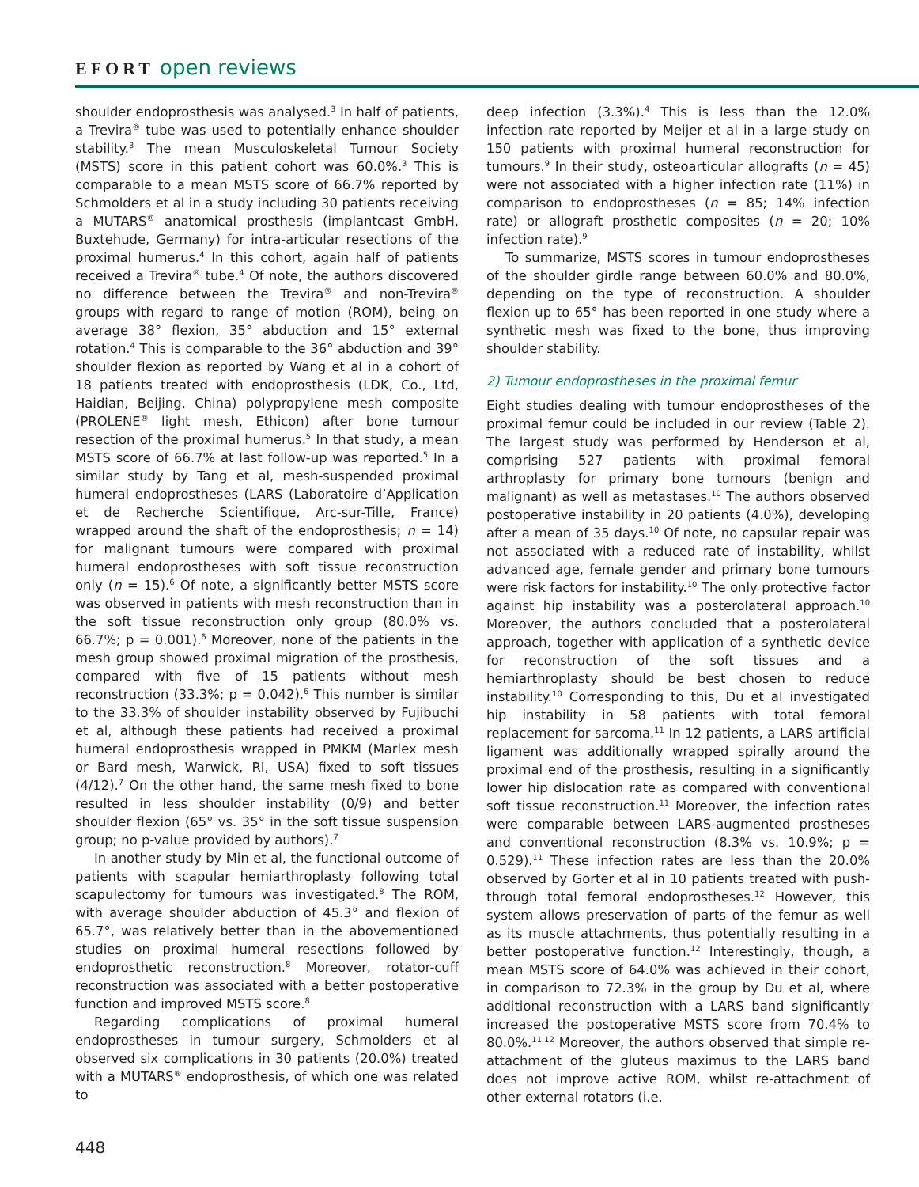EFORT open reviews
shoulder endoprosthesis was analysed.<sup>3</sup> In half of patients, a Trevira<sup>®</sup> tube was used to potentially enhance shoulder stability.<sup>3</sup> The mean Musculoskeletal Tumour Society (MSTS) score in this patient cohort was 60.0%.<sup>3</sup> This is comparable to a mean MSTS score of 66.7% reported by Schmolders et al in a study including 30 patients receiving a MUTARS<sup>®</sup> anatomical prosthesis (implantcast GmbH, Buxtehude, Germany) for intra-articular resections of the proximal humerus.<sup>4</sup> In this cohort, again half of patients received a Trevira<sup>®</sup> tube.<sup>4</sup> Of note, the authors discovered no difference between the Trevira<sup>®</sup> and non-Trevira<sup>®</sup> groups with regard to range of motion (ROM), being on average 38° flexion, 35° abduction and 15° external rotation.<sup>4</sup> This is comparable to the 36° abduction and 39° shoulder flexion as reported by Wang et al in a cohort of 18 patients treated with endoprosthesis (LDK, Co., Ltd, Haidian, Beijing, China) polypropylene mesh composite (PROLENE<sup>®</sup> light mesh, Ethicon) after bone tumour resection of the proximal humerus.<sup>5</sup> In that study, a mean MSTS score of 66.7% at last follow-up was reported.<sup>5</sup> In a similar study by Tang et al, mesh-suspended proximal humeral endoprostheses (LARS (Laboratoire d’Application et de Recherche Scientifique, Arc-sur-Tille, France) wrapped around the shaft of the endoprosthesis; n = 14) for malignant tumours were compared with proximal humeral endoprostheses with soft tissue reconstruction only (n = 15).<sup>6</sup> Of note, a significantly better MSTS score was observed in patients with mesh reconstruction than in the soft tissue reconstruction only group (80.0% vs. 66.7%; p = 0.001).<sup>6</sup> Moreover, none of the patients in the mesh group showed proximal migration of the prosthesis, compared with five of 15 patients without mesh reconstruction (33.3%; p = 0.042).<sup>6</sup> This number is similar to the 33.3% of shoulder instability observed by Fujibuchi et al, although these patients had received a proximal humeral endoprosthesis wrapped in PMKM (Marlex mesh or Bard mesh, Warwick, RI, USA) fixed to soft tissues (4/12).<sup>7</sup> On the other hand, the same mesh fixed to bone resulted in less shoulder instability (0/9) and better shoulder flexion (65° vs. 35° in the soft tissue suspension group; no p-value provided by authors).<sup>7</sup>
In another study by Min et al, the functional outcome of patients with scapular hemiarthroplasty following total scapulectomy for tumours was investigated.<sup>8</sup> The ROM, with average shoulder abduction of 45.3° and flexion of 65.7°, was relatively better than in the abovementioned studies on proximal humeral resections followed by endoprosthetic reconstruction.<sup>8</sup> Moreover, rotator-cuff reconstruction was associated with a better postoperative function and improved MSTS score.<sup>8</sup>
Regarding complications of proximal humeral endoprostheses in tumour surgery, Schmolders et al observed six complications in 30 patients (20.0%) treated with a MUTARS<sup>®</sup> endoprosthesis, of which one was related to
deep infection (3.3%).<sup>4</sup> This is less than the 12.0% infection rate reported by Meijer et al in a large study on 150 patients with proximal humeral reconstruction for tumours.<sup>9</sup> In their study, osteoarticular allografts (n = 45) were not associated with a higher infection rate (11%) in comparison to endoprostheses (n = 85; 14% infection rate) or allograft prosthetic composites (n = 20; 10% infection rate).<sup>9</sup>
To summarize, MSTS scores in tumour endoprostheses of the shoulder girdle range between 60.0% and 80.0%, depending on the type of reconstruction. A shoulder flexion up to 65° has been reported in one study where a synthetic mesh was fixed to the bone, thus improving shoulder stability.
2) Tumour endoprostheses in the proximal femur
Eight studies dealing with tumour endoprostheses of the proximal femur could be included in our review (Table 2). The largest study was performed by Henderson et al, comprising 527 patients with proximal femoral arthroplasty for primary bone tumours (benign and malignant) as well as metastases.<sup>10</sup> The authors observed postoperative instability in 20 patients (4.0%), developing after a mean of 35 days.<sup>10</sup> Of note, no capsular repair was not associated with a reduced rate of instability, whilst advanced age, female gender and primary bone tumours were risk factors for instability.<sup>10</sup> The only protective factor against hip instability was a posterolateral approach.<sup>10</sup> Moreover, the authors concluded that a posterolateral approach, together with application of a synthetic device for reconstruction of the soft tissues and a hemiarthroplasty should be best chosen to reduce instability.<sup>10</sup> Corresponding to this, Du et al investigated hip instability in 58 patients with total femoral replacement for sarcoma.<sup>11</sup> In 12 patients, a LARS artificial ligament was additionally wrapped spirally around the proximal end of the prosthesis, resulting in a significantly lower hip dislocation rate as compared with conventional soft tissue reconstruction.<sup>11</sup> Moreover, the infection rates were comparable between LARS-augmented prostheses and conventional reconstruction (8.3% vs. 10.9%; p = 0.529).<sup>11</sup> These infection rates are less than the 20.0% observed by Gorter et al in 10 patients treated with push-through total femoral endoprostheses.<sup>12</sup> However, this system allows preservation of parts of the femur as well as its muscle attachments, thus potentially resulting in a better postoperative function.<sup>12</sup> Interestingly, though, a mean MSTS score of 64.0% was achieved in their cohort, in comparison to 72.3% in the group by Du et al, where additional reconstruction with a LARS band significantly increased the postoperative MSTS score from 70.4% to 80.0%.<sup>11,12</sup> Moreover, the authors observed that simple re-attachment of the gluteus maximus to the LARS band does not improve active ROM, whilst re-attachment of other external rotators (i.e.
448